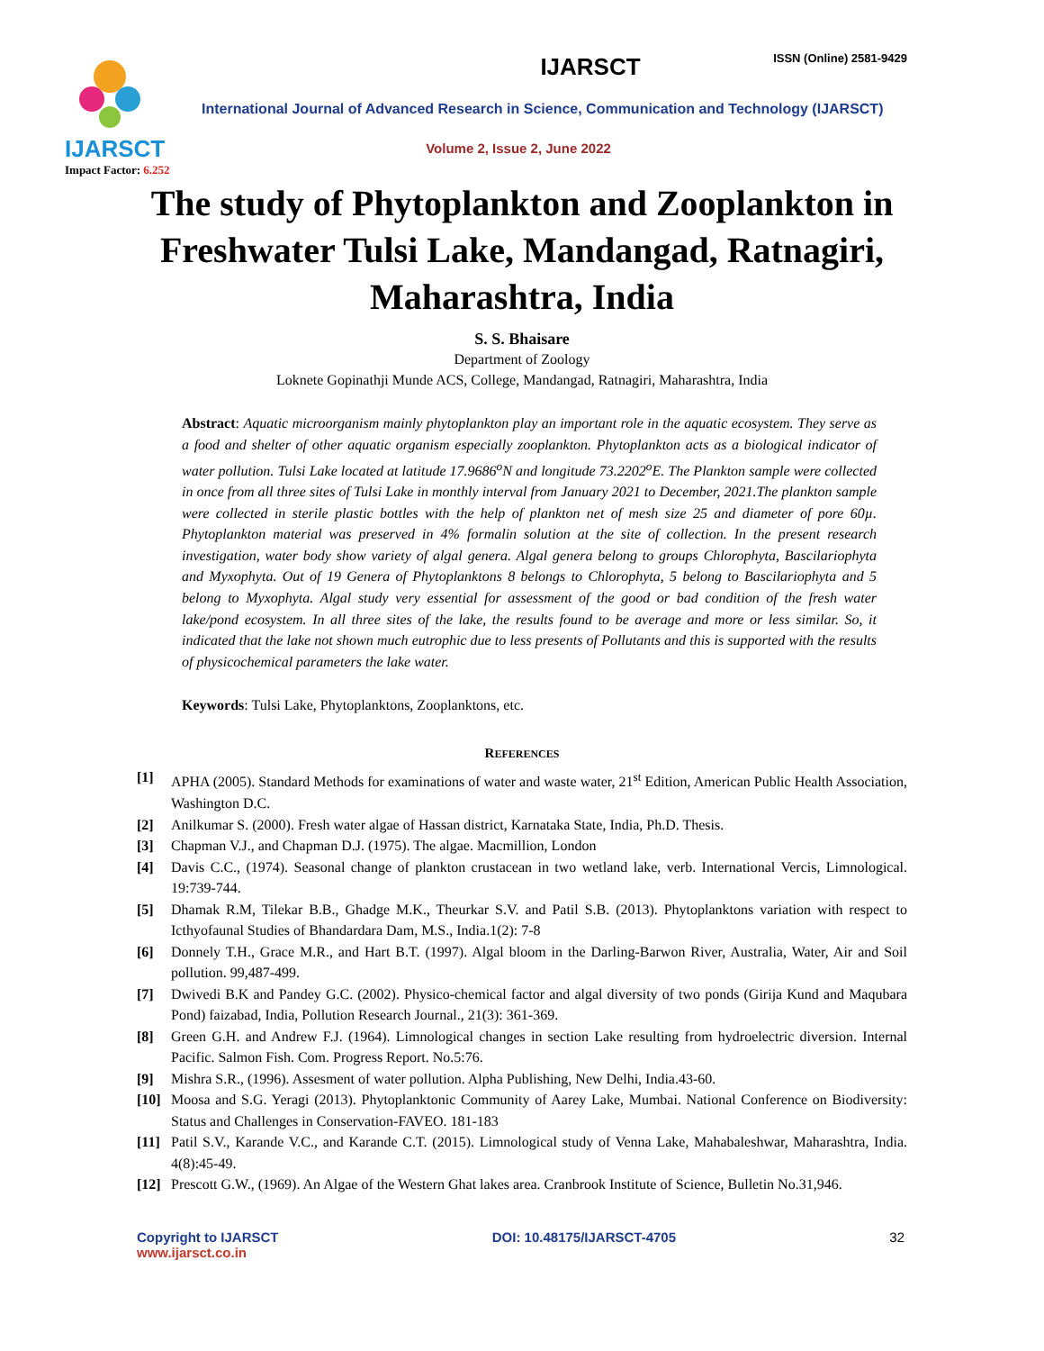ISSN (Online) 2581-9429
IJARSCT
Impact Factor: 6.252
IJARSCT
International Journal of Advanced Research in Science, Communication and Technology (IJARSCT)
Volume 2, Issue 2, June 2022
The study of Phytoplankton and Zooplankton in Freshwater Tulsi Lake, Mandangad, Ratnagiri, Maharashtra, India
S. S. Bhaisare
Department of Zoology
Loknete Gopinathji Munde ACS, College, Mandangad, Ratnagiri, Maharashtra, India
Abstract: Aquatic microorganism mainly phytoplankton play an important role in the aquatic ecosystem. They serve as a food and shelter of other aquatic organism especially zooplankton. Phytoplankton acts as a biological indicator of water pollution. Tulsi Lake located at latitude 17.9686<sup>o</sup>N and longitude 73.2202<sup>o</sup>E. The Plankton sample were collected in once from all three sites of Tulsi Lake in monthly interval from January 2021 to December, 2021.The plankton sample were collected in sterile plastic bottles with the help of plankton net of mesh size 25 and diameter of pore 60µ. Phytoplankton material was preserved in 4% formalin solution at the site of collection. In the present research investigation, water body show variety of algal genera. Algal genera belong to groups Chlorophyta, Bascilariophyta and Myxophyta. Out of 19 Genera of Phytoplanktons 8 belongs to Chlorophyta, 5 belong to Bascilariophyta and 5 belong to Myxophyta. Algal study very essential for assessment of the good or bad condition of the fresh water lake/pond ecosystem. In all three sites of the lake, the results found to be average and more or less similar. So, it indicated that the lake not shown much eutrophic due to less presents of Pollutants and this is supported with the results of physicochemical parameters the lake water.
Keywords: Tulsi Lake, Phytoplanktons, Zooplanktons, etc.
REFERENCES
[1] APHA (2005). Standard Methods for examinations of water and waste water, 21<sup>st</sup> Edition, American Public Health Association, Washington D.C.
[2] Anilkumar S. (2000). Fresh water algae of Hassan district, Karnataka State, India, Ph.D. Thesis.
[3] Chapman V.J., and Chapman D.J. (1975). The algae. Macmillion, London
[4] Davis C.C., (1974). Seasonal change of plankton crustacean in two wetland lake, verb. International Vercis, Limnological. 19:739-744.
[5] Dhamak R.M, Tilekar B.B., Ghadge M.K., Theurkar S.V. and Patil S.B. (2013). Phytoplanktons variation with respect to Icthyofaunal Studies of Bhandardara Dam, M.S., India.1(2): 7-8
[6] Donnely T.H., Grace M.R., and Hart B.T. (1997). Algal bloom in the Darling-Barwon River, Australia, Water, Air and Soil pollution. 99,487-499.
[7] Dwivedi B.K and Pandey G.C. (2002). Physico-chemical factor and algal diversity of two ponds (Girija Kund and Maqubara Pond) faizabad, India, Pollution Research Journal., 21(3): 361-369.
[8] Green G.H. and Andrew F.J. (1964). Limnological changes in section Lake resulting from hydroelectric diversion. Internal Pacific. Salmon Fish. Com. Progress Report. No.5:76.
[9] Mishra S.R., (1996). Assesment of water pollution. Alpha Publishing, New Delhi, India.43-60.
[10] Moosa and S.G. Yeragi (2013). Phytoplanktonic Community of Aarey Lake, Mumbai. National Conference on Biodiversity: Status and Challenges in Conservation-FAVEO. 181-183
[11] Patil S.V., Karande V.C., and Karande C.T. (2015). Limnological study of Venna Lake, Mahabaleshwar, Maharashtra, India. 4(8):45-49.
[12] Prescott G.W., (1969). An Algae of the Western Ghat lakes area. Cranbrook Institute of Science, Bulletin No.31,946.
Copyright to IJARSCT
www.ijarsct.co.in
DOI: 10.48175/IJARSCT-4705 32